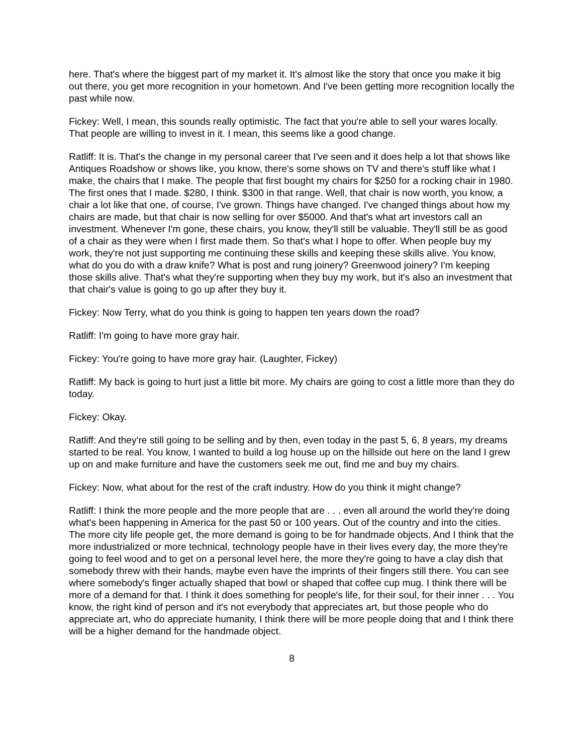here. That's where the biggest part of my market it. It's almost like the story that once you make it big out there, you get more recognition in your hometown. And I've been getting more recognition locally the past while now.
Fickey: Well, I mean, this sounds really optimistic. The fact that you're able to sell your wares locally. That people are willing to invest in it. I mean, this seems like a good change.
Ratliff: It is. That's the change in my personal career that I've seen and it does help a lot that shows like Antiques Roadshow or shows like, you know, there's some shows on TV and there's stuff like what I make, the chairs that I make. The people that first bought my chairs for $250 for a rocking chair in 1980. The first ones that I made. $280, I think. $300 in that range. Well, that chair is now worth, you know, a chair a lot like that one, of course, I've grown. Things have changed. I've changed things about how my chairs are made, but that chair is now selling for over $5000. And that's what art investors call an investment. Whenever I'm gone, these chairs, you know, they'll still be valuable. They'll still be as good of a chair as they were when I first made them. So that's what I hope to offer. When people buy my work, they're not just supporting me continuing these skills and keeping these skills alive. You know, what do you do with a draw knife? What is post and rung joinery? Greenwood joinery? I'm keeping those skills alive. That's what they're supporting when they buy my work, but it's also an investment that that chair's value is going to go up after they buy it.
Fickey: Now Terry, what do you think is going to happen ten years down the road?
Ratliff: I'm going to have more gray hair.
Fickey: You're going to have more gray hair. (Laughter, Fickey)
Ratliff: My back is going to hurt just a little bit more. My chairs are going to cost a little more than they do today.
Fickey: Okay.
Ratliff: And they're still going to be selling and by then, even today in the past 5, 6, 8 years, my dreams started to be real. You know, I wanted to build a log house up on the hillside out here on the land I grew up on and make furniture and have the customers seek me out, find me and buy my chairs.
Fickey: Now, what about for the rest of the craft industry. How do you think it might change?
Ratliff: I think the more people and the more people that are . . . even all around the world they're doing what's been happening in America for the past 50 or 100 years. Out of the country and into the cities. The more city life people get, the more demand is going to be for handmade objects. And I think that the more industrialized or more technical, technology people have in their lives every day, the more they're going to feel wood and to get on a personal level here, the more they're going to have a clay dish that somebody threw with their hands, maybe even have the imprints of their fingers still there. You can see where somebody's finger actually shaped that bowl or shaped that coffee cup mug. I think there will be more of a demand for that. I think it does something for people's life, for their soul, for their inner . . . You know, the right kind of person and it's not everybody that appreciates art, but those people who do appreciate art, who do appreciate humanity, I think there will be more people doing that and I think there will be a higher demand for the handmade object.
8